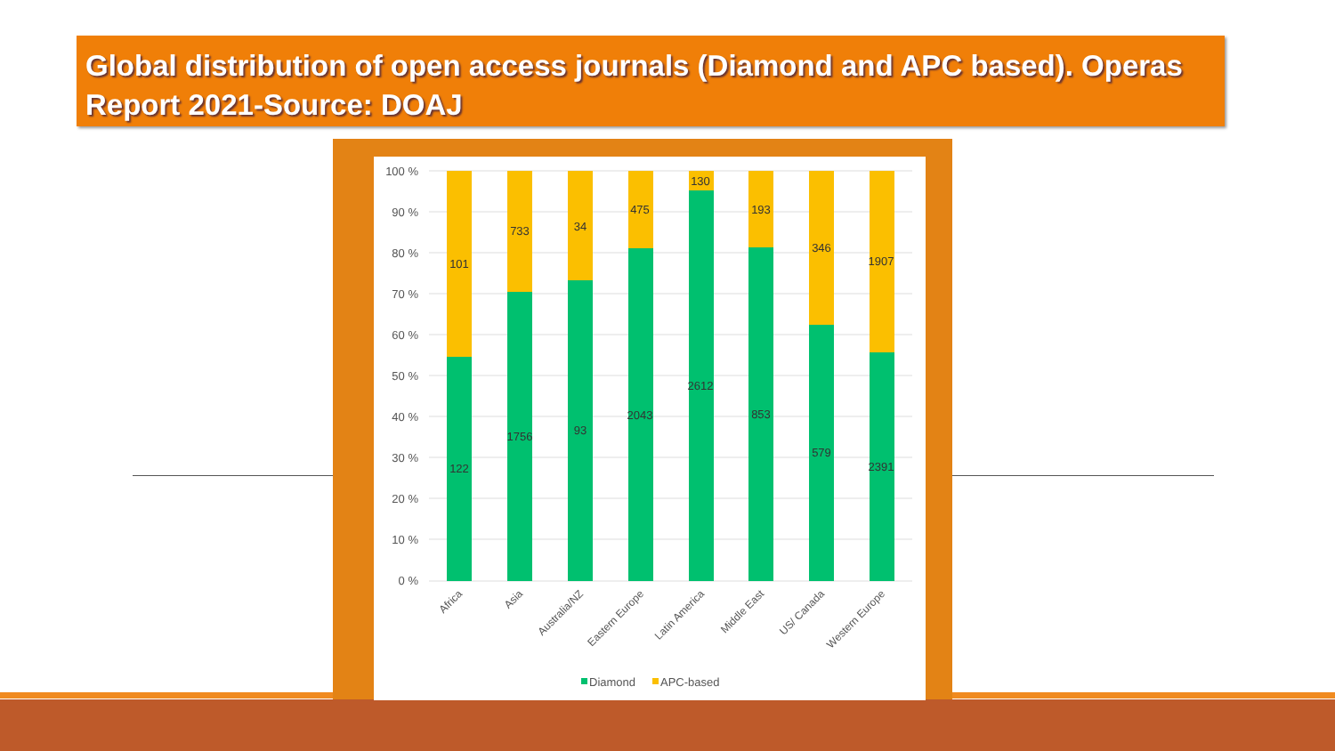Global distribution of open access journals (Diamond and APC based). Operas Report 2021-Source: DOAJ
100 %
90 %
80 %
70 %
60 %
50 %
40 %
30 %
20 %
10 %
0 %
101
122
733
1756
34
93
475
2043
130
2612
193
853
346
579
1907
2391
Africa
Asia
Australia/NZ
Eastern Europe
Latin America
Middle East
US/ Canada
Western Europe
Diamond
APC-based